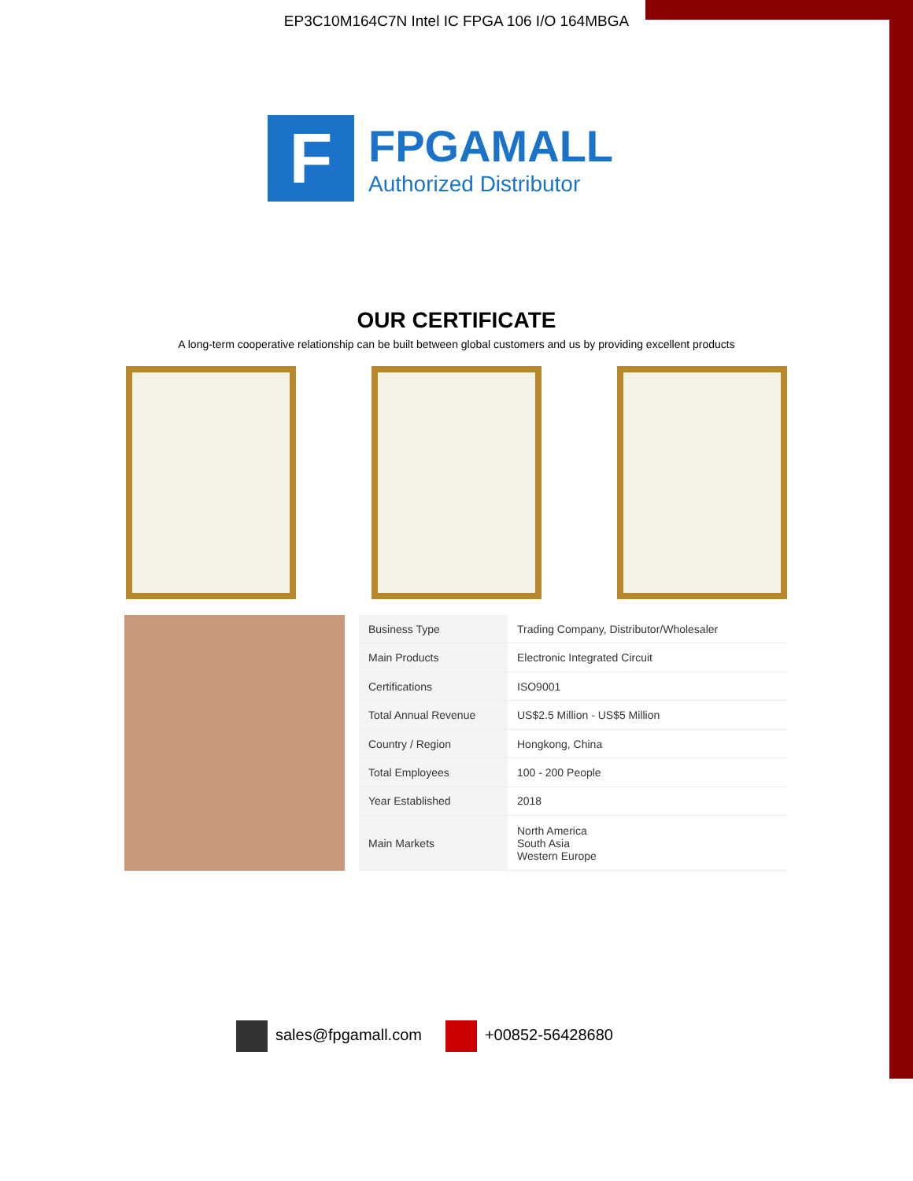EP3C10M164C7N Intel IC FPGA 106 I/O 164MBGA
F
FPGAMALL
Authorized Distributor
OUR CERTIFICATE
A long-term cooperative relationship can be built between global customers and us by providing excellent products
| Business Type | Trading Company, Distributor/Wholesaler |
| Main Products | Electronic Integrated Circuit |
| Certifications | ISO9001 |
| Total Annual Revenue | US$2.5 Million - US$5 Million |
| Country / Region | Hongkong, China |
| Total Employees | 100 - 200 People |
| Year Established | 2018 |
| Main Markets | North America South Asia Western Europe |
sales@fpgamall.com +00852-56428680